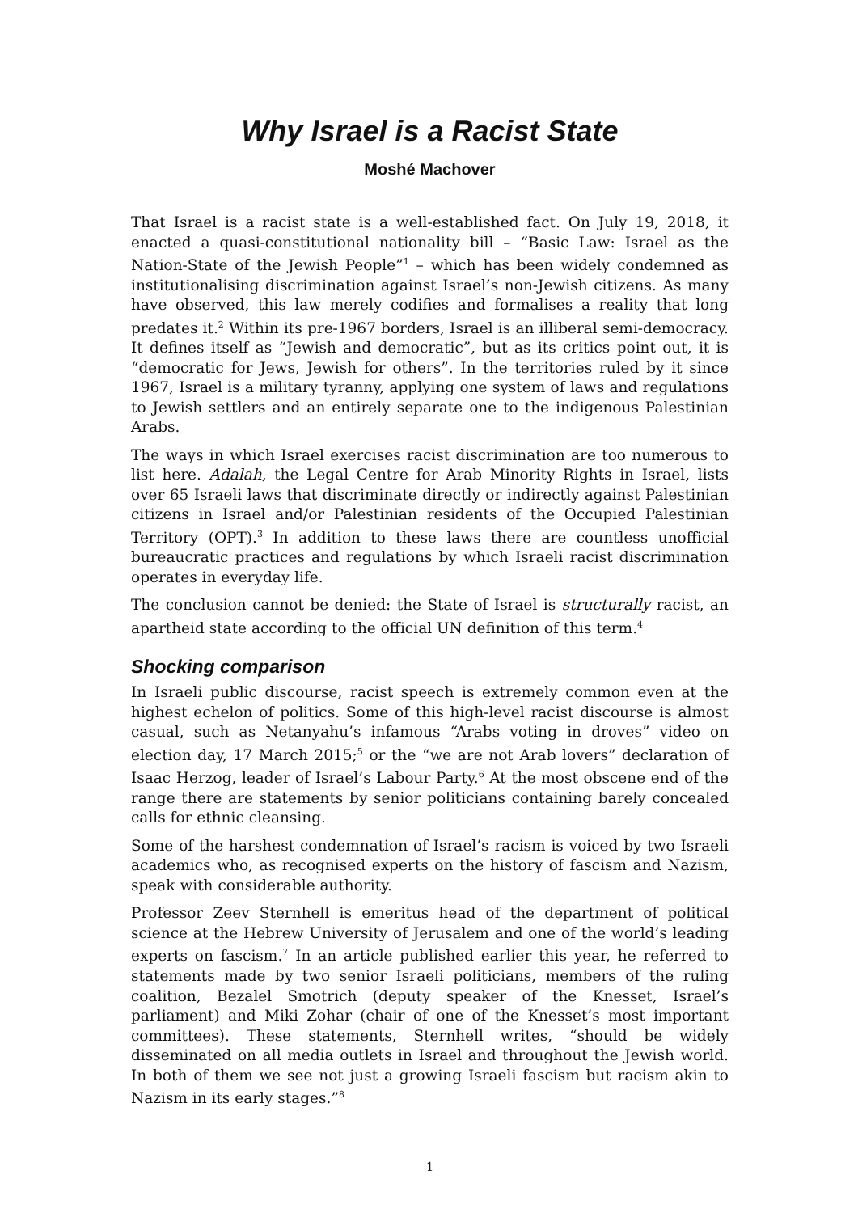Why Israel is a Racist State
Moshé Machover
That Israel is a racist state is a well-established fact. On July 19, 2018, it enacted a quasi-constitutional nationality bill – “Basic Law: Israel as the Nation-State of the Jewish People”<sup>1</sup> – which has been widely condemned as institutionalising discrimination against Israel’s non-Jewish citizens. As many have observed, this law merely codifies and formalises a reality that long predates it.<sup>2</sup> Within its pre-1967 borders, Israel is an illiberal semi-democracy. It defines itself as “Jewish and democratic”, but as its critics point out, it is “democratic for Jews, Jewish for others”. In the territories ruled by it since 1967, Israel is a military tyranny, applying one system of laws and regulations to Jewish settlers and an entirely separate one to the indigenous Palestinian Arabs.
The ways in which Israel exercises racist discrimination are too numerous to list here. Adalah, the Legal Centre for Arab Minority Rights in Israel, lists over 65 Israeli laws that discriminate directly or indirectly against Palestinian citizens in Israel and/or Palestinian residents of the Occupied Palestinian Territory (OPT).<sup>3</sup> In addition to these laws there are countless unofficial bureaucratic practices and regulations by which Israeli racist discrimination operates in everyday life.
The conclusion cannot be denied: the State of Israel is structurally racist, an apartheid state according to the official UN definition of this term.<sup>4</sup>
Shocking comparison
In Israeli public discourse, racist speech is extremely common even at the highest echelon of politics. Some of this high-level racist discourse is almost casual, such as Netanyahu’s infamous “Arabs voting in droves” video on election day, 17 March 2015;<sup>5</sup> or the “we are not Arab lovers” declaration of Isaac Herzog, leader of Israel’s Labour Party.<sup>6</sup> At the most obscene end of the range there are statements by senior politicians containing barely concealed calls for ethnic cleansing.
Some of the harshest condemnation of Israel’s racism is voiced by two Israeli academics who, as recognised experts on the history of fascism and Nazism, speak with considerable authority.
Professor Zeev Sternhell is emeritus head of the department of political science at the Hebrew University of Jerusalem and one of the world’s leading experts on fascism.<sup>7</sup> In an article published earlier this year, he referred to statements made by two senior Israeli politicians, members of the ruling coalition, Bezalel Smotrich (deputy speaker of the Knesset, Israel’s parliament) and Miki Zohar (chair of one of the Knesset’s most important committees). These statements, Sternhell writes, “should be widely disseminated on all media outlets in Israel and throughout the Jewish world. In both of them we see not just a growing Israeli fascism but racism akin to Nazism in its early stages.”<sup>8</sup>
1